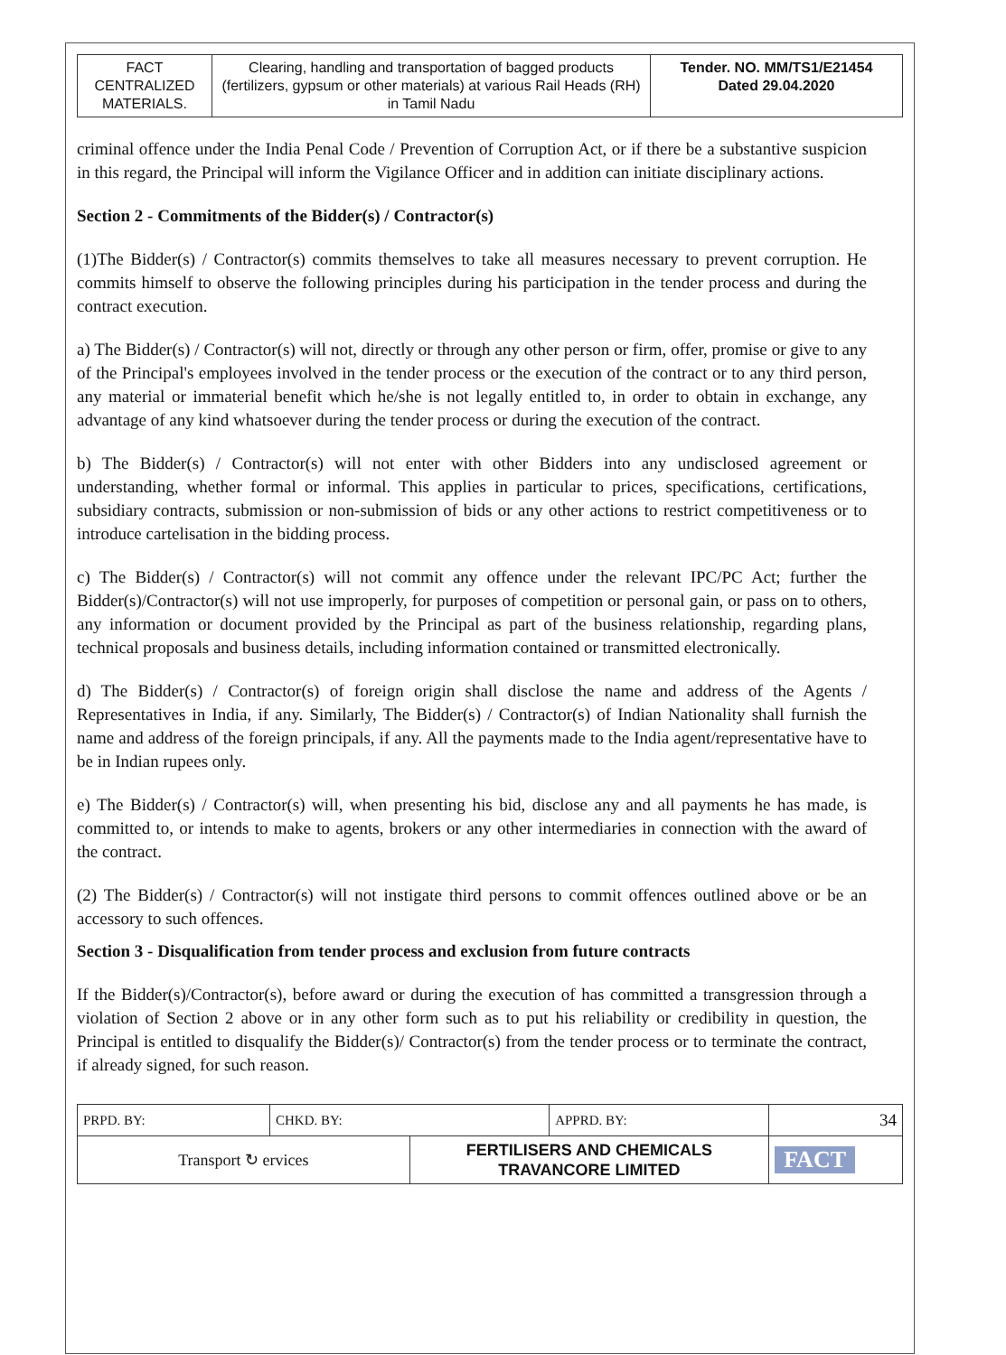| FACT CENTRALIZED MATERIALS. | Clearing, handling and transportation of bagged products (fertilizers, gypsum or other materials) at various Rail Heads (RH) in Tamil Nadu | Tender. NO. MM/TS1/E21454 Dated 29.04.2020 |
criminal offence under the India Penal Code / Prevention of Corruption Act, or if there be a substantive suspicion in this regard, the Principal will inform the Vigilance Officer and in addition can initiate disciplinary actions.
Section 2 - Commitments of the Bidder(s) / Contractor(s)
(1)The Bidder(s) / Contractor(s) commits themselves to take all measures necessary to prevent corruption. He commits himself to observe the following principles during his participation in the tender process and during the contract execution.
a) The Bidder(s) / Contractor(s) will not, directly or through any other person or firm, offer, promise or give to any of the Principal's employees involved in the tender process or the execution of the contract or to any third person, any material or immaterial benefit which he/she is not legally entitled to, in order to obtain in exchange, any advantage of any kind whatsoever during the tender process or during the execution of the contract.
b) The Bidder(s) / Contractor(s) will not enter with other Bidders into any undisclosed agreement or understanding, whether formal or informal. This applies in particular to prices, specifications, certifications, subsidiary contracts, submission or non-submission of bids or any other actions to restrict competitiveness or to introduce cartelisation in the bidding process.
c) The Bidder(s) / Contractor(s) will not commit any offence under the relevant IPC/PC Act; further the Bidder(s)/Contractor(s) will not use improperly, for purposes of competition or personal gain, or pass on to others, any information or document provided by the Principal as part of the business relationship, regarding plans, technical proposals and business details, including information contained or transmitted electronically.
d) The Bidder(s) / Contractor(s) of foreign origin shall disclose the name and address of the Agents / Representatives in India, if any. Similarly, The Bidder(s) / Contractor(s) of Indian Nationality shall furnish the name and address of the foreign principals, if any. All the payments made to the India agent/representative have to be in Indian rupees only.
e) The Bidder(s) / Contractor(s) will, when presenting his bid, disclose any and all payments he has made, is committed to, or intends to make to agents, brokers or any other intermediaries in connection with the award of the contract.
(2) The Bidder(s) / Contractor(s) will not instigate third persons to commit offences outlined above or be an accessory to such offences.
Section 3 - Disqualification from tender process and exclusion from future contracts
If the Bidder(s)/Contractor(s), before award or during the execution of has committed a transgression through a violation of Section 2 above or in any other form such as to put his reliability or credibility in question, the Principal is entitled to disqualify the Bidder(s)/ Contractor(s) from the tender process or to terminate the contract, if already signed, for such reason.
| PRPD. BY: | CHKD. BY: | | APPRD. BY: | 34 |
| Transport ↻ ervices | | FERTILISERS AND CHEMICALS TRAVANCORE LIMITED | | FACT |